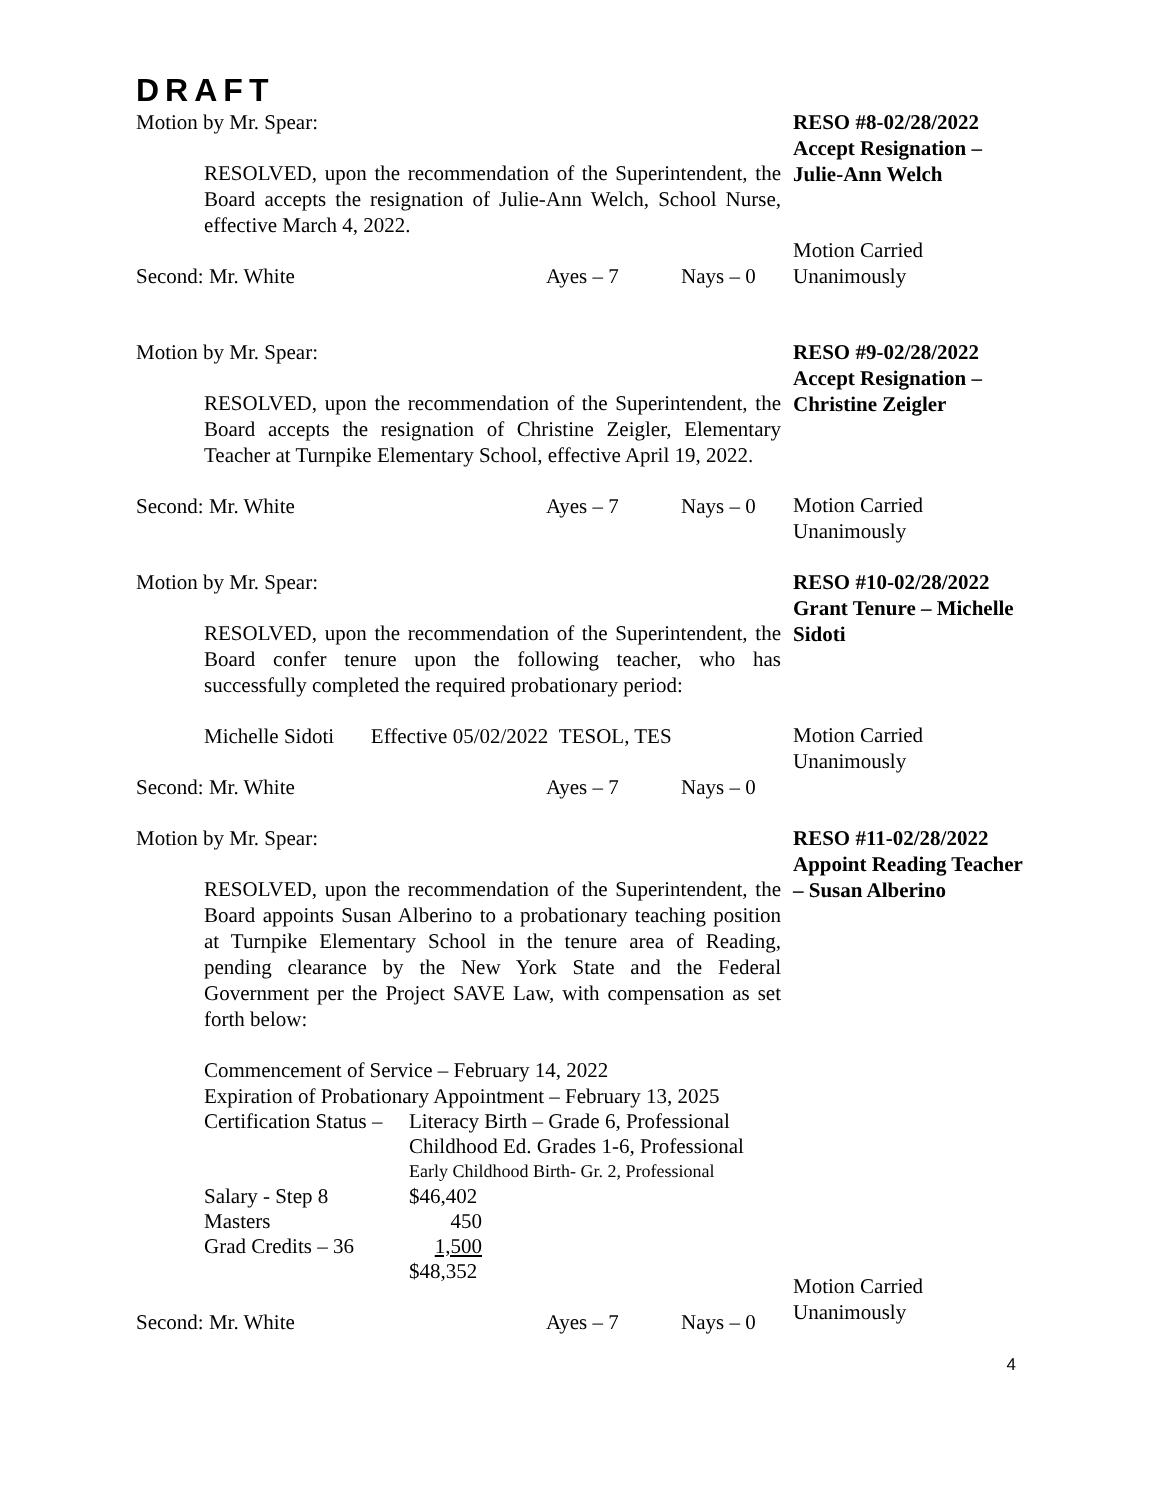DRAFT
Motion by Mr. Spear:
RESOLVED, upon the recommendation of the Superintendent, the Board accepts the resignation of Julie-Ann Welch, School Nurse, effective March 4, 2022.
Second: Mr. White Ayes – 7 Nays – 0
RESO #8-02/28/2022 Accept Resignation – Julie-Ann Welch
Motion Carried Unanimously
Motion by Mr. Spear:
RESOLVED, upon the recommendation of the Superintendent, the Board accepts the resignation of Christine Zeigler, Elementary Teacher at Turnpike Elementary School, effective April 19, 2022.
Second: Mr. White Ayes – 7 Nays – 0
RESO #9-02/28/2022 Accept Resignation – Christine Zeigler
Motion Carried Unanimously
Motion by Mr. Spear:
RESOLVED, upon the recommendation of the Superintendent, the Board confer tenure upon the following teacher, who has successfully completed the required probationary period:
Michelle Sidoti Effective 05/02/2022 TESOL, TES
Second: Mr. White Ayes – 7 Nays – 0
RESO #10-02/28/2022 Grant Tenure – Michelle Sidoti
Motion Carried Unanimously
Motion by Mr. Spear:
RESOLVED, upon the recommendation of the Superintendent, the Board appoints Susan Alberino to a probationary teaching position at Turnpike Elementary School in the tenure area of Reading, pending clearance by the New York State and the Federal Government per the Project SAVE Law, with compensation as set forth below:
Commencement of Service – February 14, 2022
Expiration of Probationary Appointment – February 13, 2025
| Certification Status – | Literacy Birth – Grade 6, Professional |
| | Childhood Ed. Grades 1-6, Professional |
| | Early Childhood Birth- Gr. 2, Professional |
| Salary - Step 8 | $46,402 |
| Masters | 450 |
| Grad Credits – 36 | 1,500 |
| | $48,352 |
Second: Mr. White Ayes – 7 Nays – 0
RESO #11-02/28/2022 Appoint Reading Teacher – Susan Alberino
Motion Carried Unanimously
4